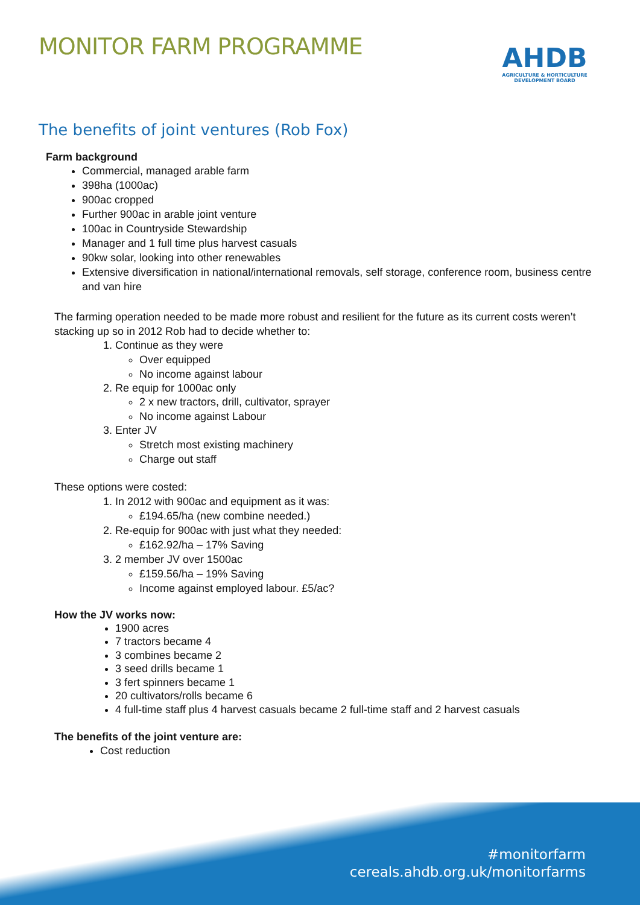MONITOR FARM PROGRAMME
AHDB
AGRICULTURE & HORTICULTURE
DEVELOPMENT BOARD
The benefits of joint ventures (Rob Fox)
Farm background
Commercial, managed arable farm
398ha (1000ac)
900ac cropped
Further 900ac in arable joint venture
100ac in Countryside Stewardship
Manager and 1 full time plus harvest casuals
90kw solar, looking into other renewables
Extensive diversification in national/international removals, self storage, conference room, business centre and van hire
The farming operation needed to be made more robust and resilient for the future as its current costs weren’t stacking up so in 2012 Rob had to decide whether to:
1. Continue as they were
Over equipped
No income against labour
2. Re equip for 1000ac only
2 x new tractors, drill, cultivator, sprayer
No income against Labour
3. Enter JV
Stretch most existing machinery
Charge out staff
These options were costed:
1. In 2012 with 900ac and equipment as it was:
£194.65/ha (new combine needed.)
2. Re-equip for 900ac with just what they needed:
£162.92/ha – 17% Saving
3. 2 member JV over 1500ac
£159.56/ha – 19% Saving
Income against employed labour. £5/ac?
How the JV works now:
1900 acres
7 tractors became 4
3 combines became 2
3 seed drills became 1
3 fert spinners became 1
20 cultivators/rolls became 6
4 full-time staff plus 4 harvest casuals became 2 full-time staff and 2 harvest casuals
The benefits of the joint venture are:
Cost reduction
#monitorfarm
cereals.ahdb.org.uk/monitorfarms